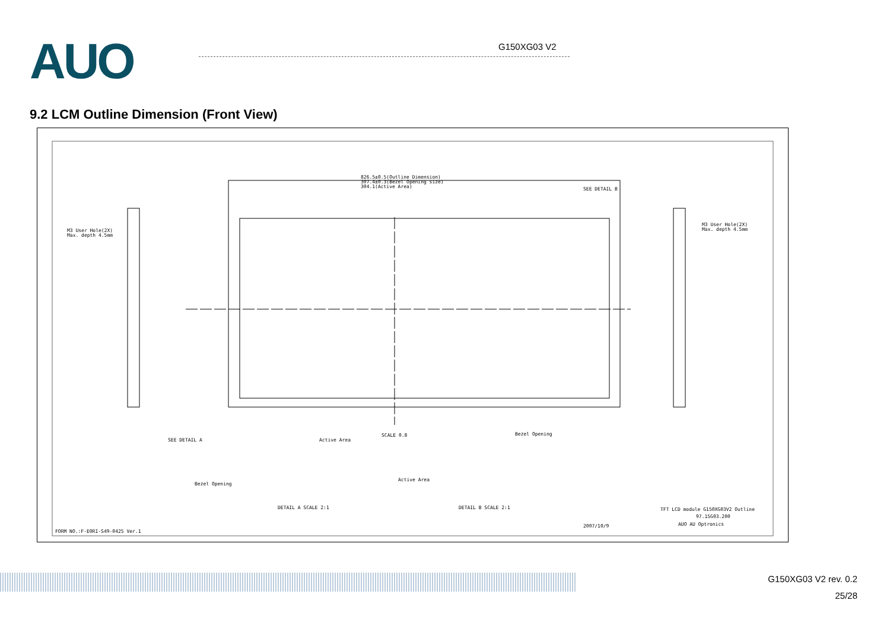AUO G150XG03 V2
9.2 LCM Outline Dimension (Front View)
826.5±0.5(Outline Dimension)
307.4±0.3(Bezel Opening size)
304.1(Active Area)
SEE DETAIL B
M3 User Hole(2X)
Max. depth 4.5mm
M3 User Hole(2X)
Max. depth 4.5mm
SEE DETAIL A
SCALE 0.8
Bezel Opening
Active Area
Bezel Opening
Active Area
DETAIL A SCALE 2:1
DETAIL B SCALE 2:1
TFT LCD module G150XG03V2 Outline
97.15G03.200
AUO AU Optronics
2007/10/9
FORM NO.:F-E0RI-S49-0425 Ver.1
G150XG03 V2 rev. 0.2
25/28